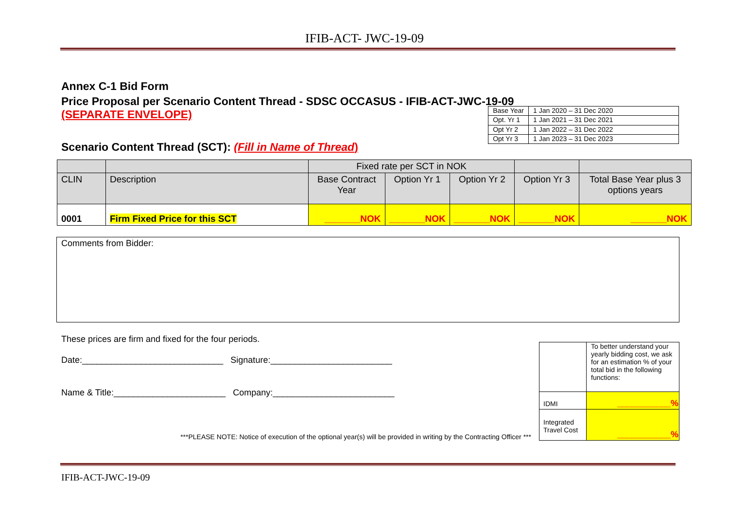IFIB-ACT- JWC-19-09
Annex C-1 Bid Form
Price Proposal per Scenario Content Thread - SDSC OCCASUS - IFIB-ACT-JWC-19-09
(SEPARATE ENVELOPE)
Scenario Content Thread (SCT): (Fill in Name of Thread)
| Base Year | 1 Jan 2020 – 31 Dec 2020 |
| Opt. Yr 1 | 1 Jan 2021 – 31 Dec 2021 |
| Opt Yr 2 | 1 Jan 2022 – 31 Dec 2022 |
| Opt Yr 3 | 1 Jan 2023 – 31 Dec 2023 |
| | | Fixed rate per SCT in NOK | | | | |
| CLIN | Description | Base Contract Year | Option Yr 1 | Option Yr 2 | Option Yr 3 | Total Base Year plus 3 options years |
| 0001 | Firm Fixed Price for this SCT | _______NOK | _______NOK | _______NOK | _______NOK | _______NOK |
Comments from Bidder:
These prices are firm and fixed for the four periods.
Date:_____________________________ Signature:_________________________
Name & Title:_______________________ Company:_________________________
***PLEASE NOTE: Notice of execution of the optional year(s) will be provided in writing by the Contracting Officer ***
| | To better understand your yearly bidding cost, we ask for an estimation % of your total bid in the following functions: |
| IDMI | ___________% |
| Integrated Travel Cost | ___________% |
IFIB-ACT-JWC-19-09